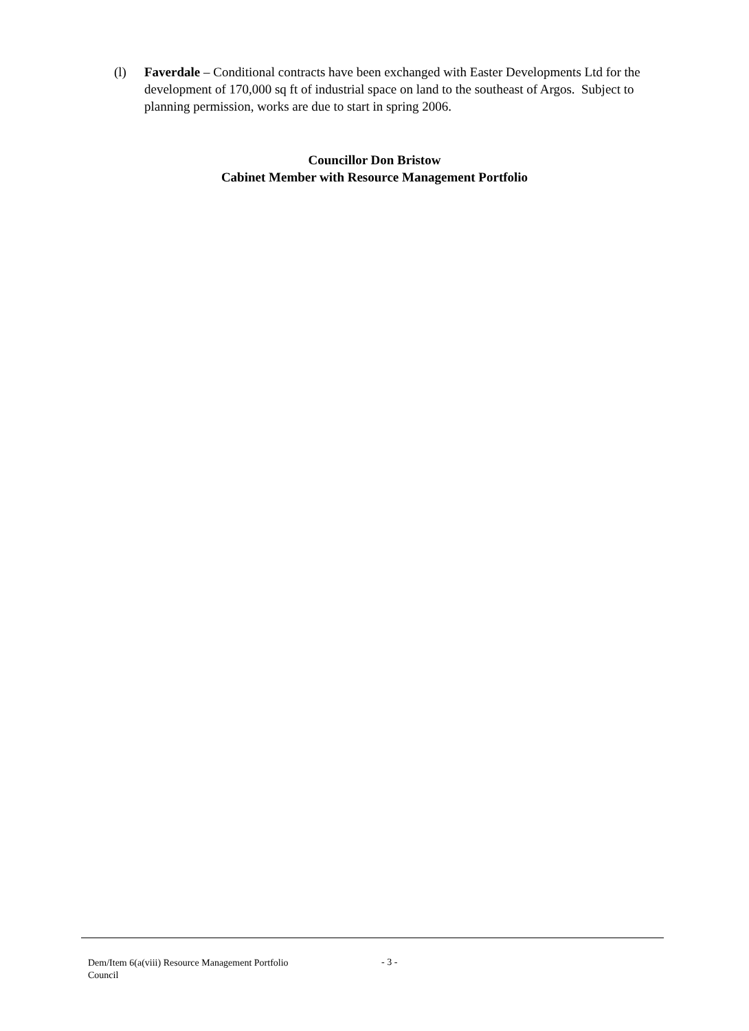(l) Faverdale – Conditional contracts have been exchanged with Easter Developments Ltd for the development of 170,000 sq ft of industrial space on land to the southeast of Argos. Subject to planning permission, works are due to start in spring 2006.
Councillor Don Bristow
Cabinet Member with Resource Management Portfolio
Dem/Item 6(a(viii) Resource Management Portfolio
Council
- 3 -